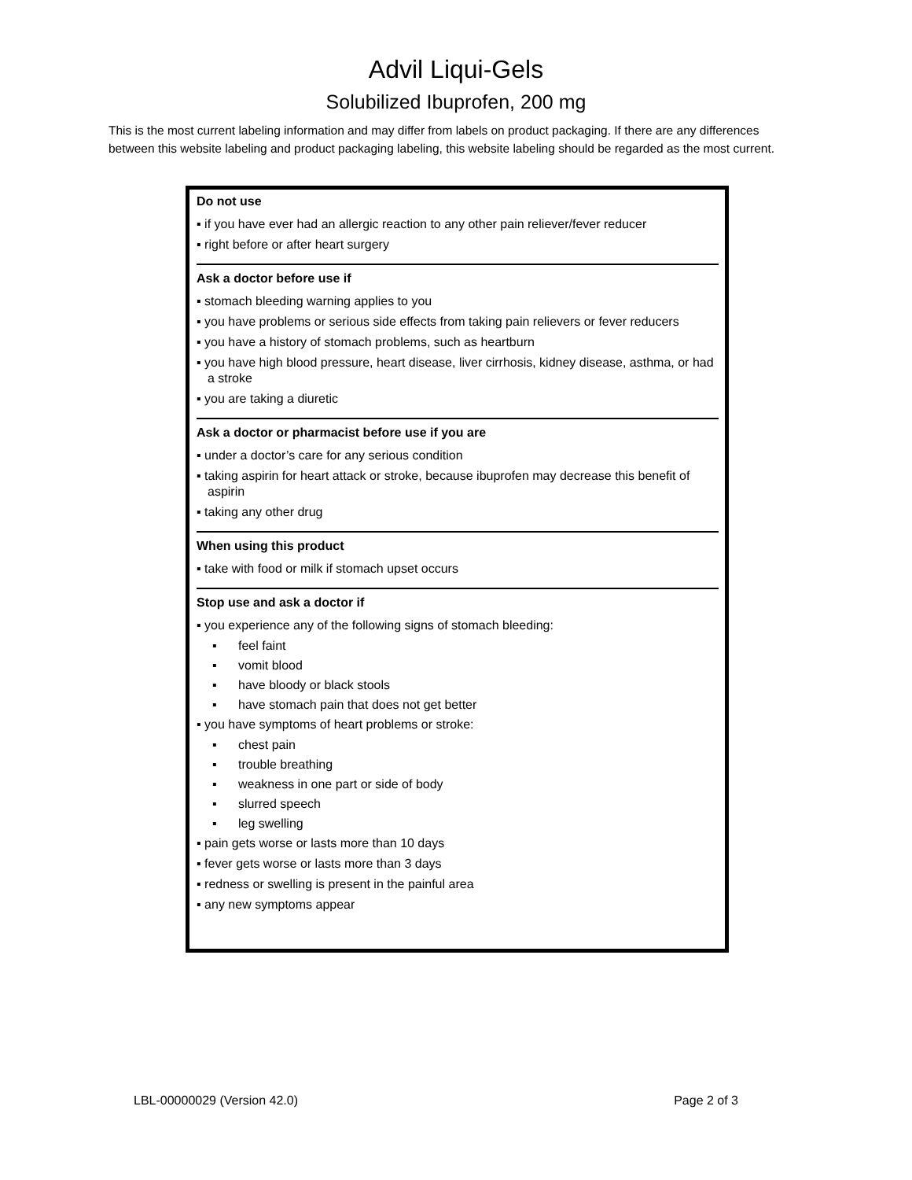Advil Liqui-Gels
Solubilized Ibuprofen, 200 mg
This is the most current labeling information and may differ from labels on product packaging. If there are any differences between this website labeling and product packaging labeling, this website labeling should be regarded as the most current.
Do not use
▪ if you have ever had an allergic reaction to any other pain reliever/fever reducer
▪ right before or after heart surgery
Ask a doctor before use if
▪ stomach bleeding warning applies to you
▪ you have problems or serious side effects from taking pain relievers or fever reducers
▪ you have a history of stomach problems, such as heartburn
▪ you have high blood pressure, heart disease, liver cirrhosis, kidney disease, asthma, or had a stroke
▪ you are taking a diuretic
Ask a doctor or pharmacist before use if you are
▪ under a doctor’s care for any serious condition
▪ taking aspirin for heart attack or stroke, because ibuprofen may decrease this benefit of aspirin
▪ taking any other drug
When using this product
▪ take with food or milk if stomach upset occurs
Stop use and ask a doctor if
▪ you experience any of the following signs of stomach bleeding:
▪ feel faint
▪ vomit blood
▪ have bloody or black stools
▪ have stomach pain that does not get better
▪ you have symptoms of heart problems or stroke:
▪ chest pain
▪ trouble breathing
▪ weakness in one part or side of body
▪ slurred speech
▪ leg swelling
▪ pain gets worse or lasts more than 10 days
▪ fever gets worse or lasts more than 3 days
▪ redness or swelling is present in the painful area
▪ any new symptoms appear
LBL-00000029 (Version 42.0) Page 2 of 3